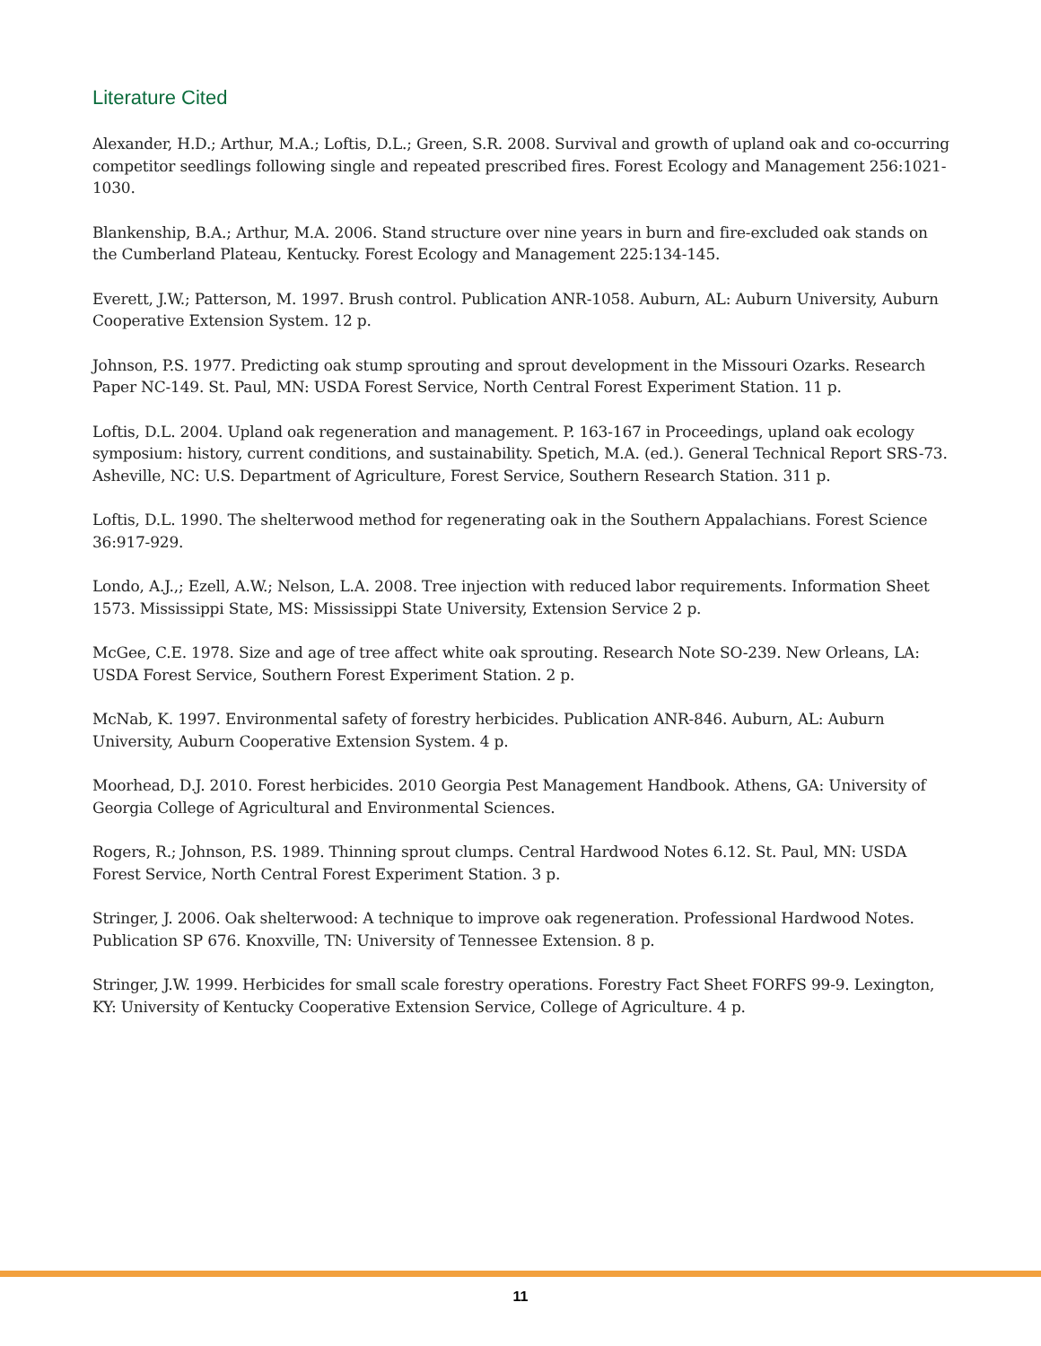Literature Cited
Alexander, H.D.; Arthur, M.A.; Loftis, D.L.; Green, S.R. 2008. Survival and growth of upland oak and co-occurring competitor seedlings following single and repeated prescribed fires. Forest Ecology and Management 256:1021-1030.
Blankenship, B.A.; Arthur, M.A. 2006. Stand structure over nine years in burn and fire-excluded oak stands on the Cumberland Plateau, Kentucky. Forest Ecology and Management 225:134-145.
Everett, J.W.; Patterson, M. 1997. Brush control. Publication ANR-1058. Auburn, AL: Auburn University, Auburn Cooperative Extension System. 12 p.
Johnson, P.S. 1977. Predicting oak stump sprouting and sprout development in the Missouri Ozarks. Research Paper NC-149. St. Paul, MN: USDA Forest Service, North Central Forest Experiment Station. 11 p.
Loftis, D.L. 2004. Upland oak regeneration and management. P. 163-167 in Proceedings, upland oak ecology symposium: history, current conditions, and sustainability. Spetich, M.A. (ed.). General Technical Report SRS-73. Asheville, NC: U.S. Department of Agriculture, Forest Service, Southern Research Station. 311 p.
Loftis, D.L. 1990. The shelterwood method for regenerating oak in the Southern Appalachians. Forest Science 36:917-929.
Londo, A.J.,; Ezell, A.W.; Nelson, L.A. 2008. Tree injection with reduced labor requirements. Information Sheet 1573. Mississippi State, MS: Mississippi State University, Extension Service 2 p.
McGee, C.E. 1978. Size and age of tree affect white oak sprouting. Research Note SO-239. New Orleans, LA: USDA Forest Service, Southern Forest Experiment Station. 2 p.
McNab, K. 1997. Environmental safety of forestry herbicides. Publication ANR-846. Auburn, AL: Auburn University, Auburn Cooperative Extension System. 4 p.
Moorhead, D.J. 2010. Forest herbicides. 2010 Georgia Pest Management Handbook. Athens, GA: University of Georgia College of Agricultural and Environmental Sciences.
Rogers, R.; Johnson, P.S. 1989. Thinning sprout clumps. Central Hardwood Notes 6.12. St. Paul, MN: USDA Forest Service, North Central Forest Experiment Station. 3 p.
Stringer, J. 2006. Oak shelterwood: A technique to improve oak regeneration. Professional Hardwood Notes. Publication SP 676. Knoxville, TN: University of Tennessee Extension. 8 p.
Stringer, J.W. 1999. Herbicides for small scale forestry operations. Forestry Fact Sheet FORFS 99-9. Lexington, KY: University of Kentucky Cooperative Extension Service, College of Agriculture. 4 p.
11